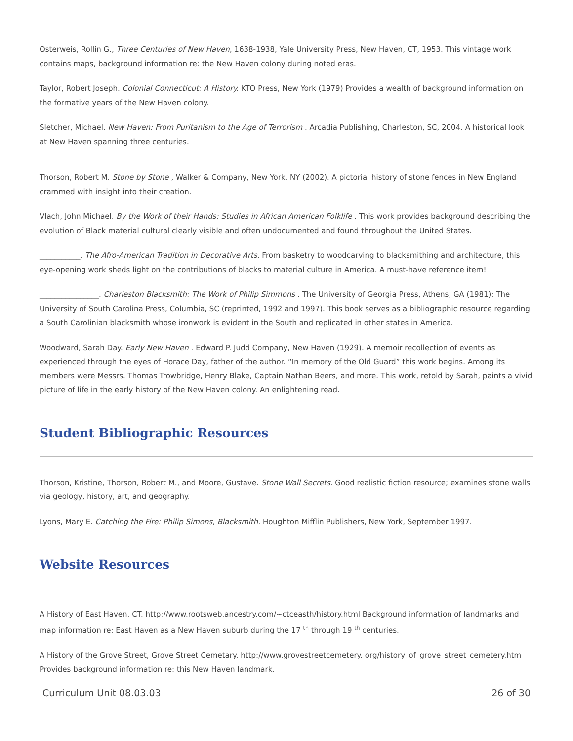Osterweis, Rollin G., Three Centuries of New Haven, 1638-1938, Yale University Press, New Haven, CT, 1953. This vintage work contains maps, background information re: the New Haven colony during noted eras.
Taylor, Robert Joseph. Colonial Connecticut: A History. KTO Press, New York (1979) Provides a wealth of background information on the formative years of the New Haven colony.
Sletcher, Michael. New Haven: From Puritanism to the Age of Terrorism . Arcadia Publishing, Charleston, SC, 2004. A historical look at New Haven spanning three centuries.
Thorson, Robert M. Stone by Stone , Walker & Company, New York, NY (2002). A pictorial history of stone fences in New England crammed with insight into their creation.
Vlach, John Michael. By the Work of their Hands: Studies in African American Folklife . This work provides background describing the evolution of Black material cultural clearly visible and often undocumented and found throughout the United States.
___________. The Afro-American Tradition in Decorative Arts. From basketry to woodcarving to blacksmithing and architecture, this eye-opening work sheds light on the contributions of blacks to material culture in America. A must-have reference item!
________________. Charleston Blacksmith: The Work of Philip Simmons . The University of Georgia Press, Athens, GA (1981): The University of South Carolina Press, Columbia, SC (reprinted, 1992 and 1997). This book serves as a bibliographic resource regarding a South Carolinian blacksmith whose ironwork is evident in the South and replicated in other states in America.
Woodward, Sarah Day. Early New Haven . Edward P. Judd Company, New Haven (1929). A memoir recollection of events as experienced through the eyes of Horace Day, father of the author. “In memory of the Old Guard” this work begins. Among its members were Messrs. Thomas Trowbridge, Henry Blake, Captain Nathan Beers, and more. This work, retold by Sarah, paints a vivid picture of life in the early history of the New Haven colony. An enlightening read.
Student Bibliographic Resources
Thorson, Kristine, Thorson, Robert M., and Moore, Gustave. Stone Wall Secrets. Good realistic fiction resource; examines stone walls via geology, history, art, and geography.
Lyons, Mary E. Catching the Fire: Philip Simons, Blacksmith. Houghton Mifflin Publishers, New York, September 1997.
Website Resources
A History of East Haven, CT. http://www.rootsweb.ancestry.com/~ctceasth/history.html Background information of landmarks and map information re: East Haven as a New Haven suburb during the 17 <sup>th</sup> through 19 <sup>th</sup> centuries.
A History of the Grove Street, Grove Street Cemetary. http://www.grovestreetcemetery. org/history_of_grove_street_cemetery.htm Provides background information re: this New Haven landmark.
Curriculum Unit 08.03.03 26 of 30